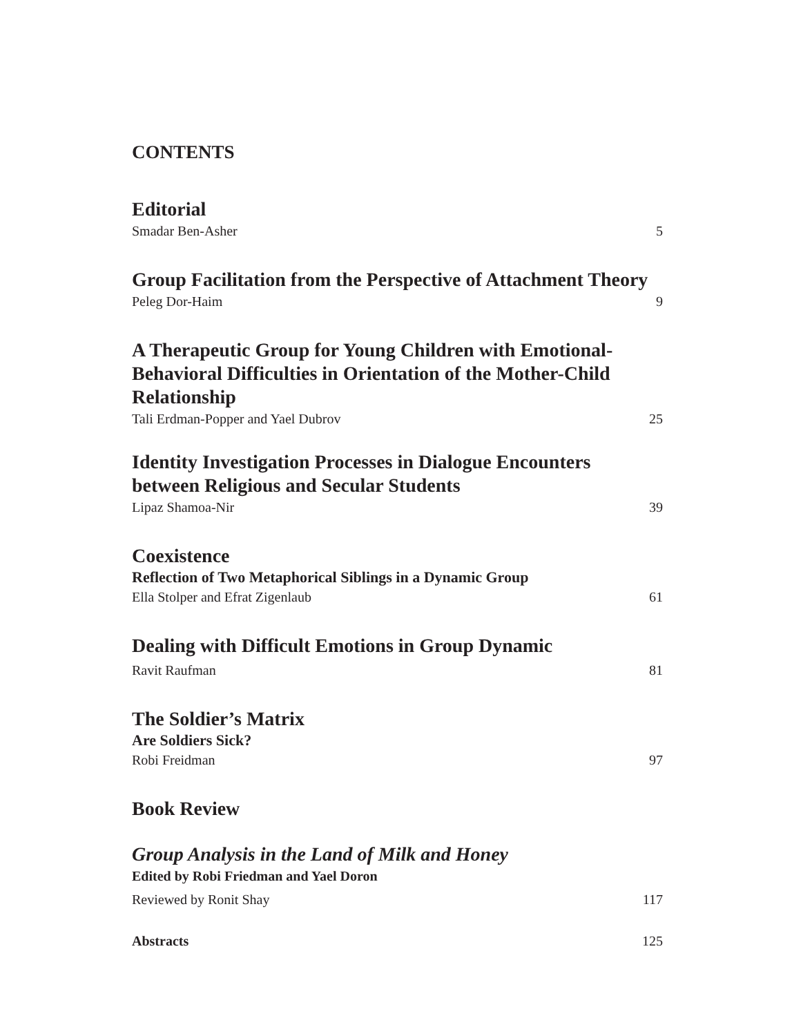CONTENTS
Editorial
Smadar Ben-Asher 5
Group Facilitation from the Perspective of Attachment Theory
Peleg Dor-Haim 9
A Therapeutic Group for Young Children with Emotional-Behavioral Difficulties in Orientation of the Mother-Child Relationship
Tali Erdman-Popper and Yael Dubrov 25
Identity Investigation Processes in Dialogue Encounters between Religious and Secular Students
Lipaz Shamoa-Nir 39
Coexistence
Reflection of Two Metaphorical Siblings in a Dynamic Group
Ella Stolper and Efrat Zigenlaub 61
Dealing with Difficult Emotions in Group Dynamic
Ravit Raufman 81
The Soldier’s Matrix
Are Soldiers Sick?
Robi Freidman 97
Book Review
Group Analysis in the Land of Milk and Honey
Edited by Robi Friedman and Yael Doron
Reviewed by Ronit Shay 117
Abstracts 125